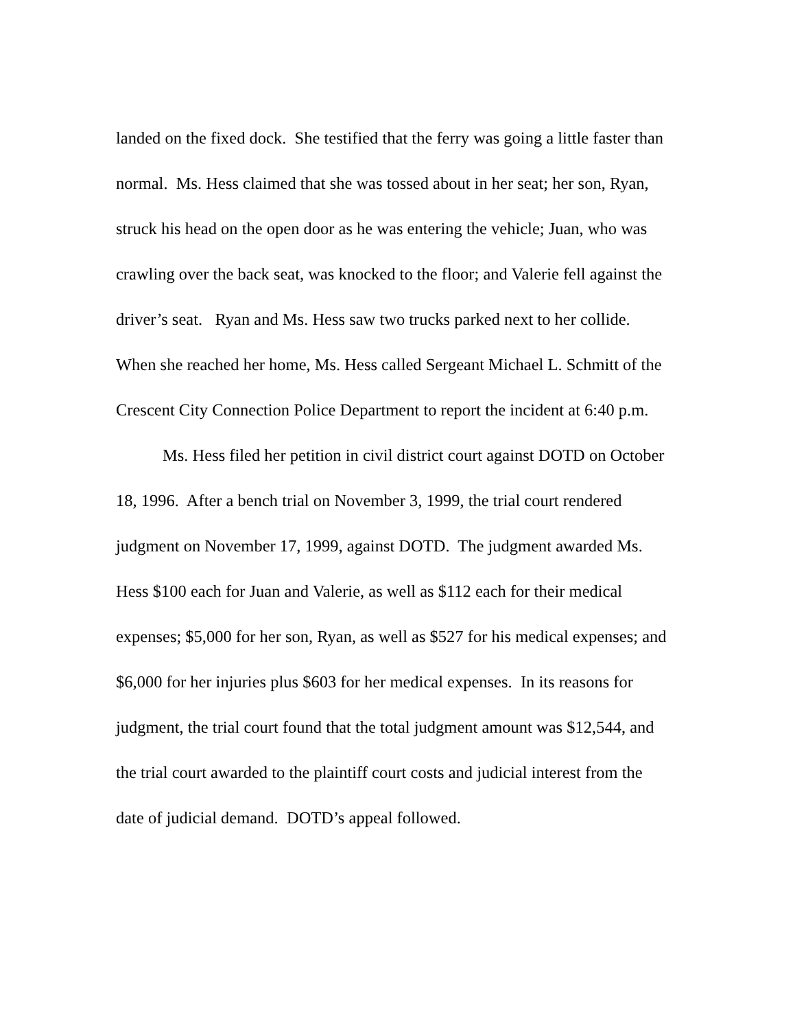landed on the fixed dock. She testified that the ferry was going a little faster than normal. Ms. Hess claimed that she was tossed about in her seat; her son, Ryan, struck his head on the open door as he was entering the vehicle; Juan, who was crawling over the back seat, was knocked to the floor; and Valerie fell against the driver’s seat. Ryan and Ms. Hess saw two trucks parked next to her collide. When she reached her home, Ms. Hess called Sergeant Michael L. Schmitt of the Crescent City Connection Police Department to report the incident at 6:40 p.m.
Ms. Hess filed her petition in civil district court against DOTD on October 18, 1996. After a bench trial on November 3, 1999, the trial court rendered judgment on November 17, 1999, against DOTD. The judgment awarded Ms. Hess $100 each for Juan and Valerie, as well as $112 each for their medical expenses; $5,000 for her son, Ryan, as well as $527 for his medical expenses; and $6,000 for her injuries plus $603 for her medical expenses. In its reasons for judgment, the trial court found that the total judgment amount was $12,544, and the trial court awarded to the plaintiff court costs and judicial interest from the date of judicial demand. DOTD’s appeal followed.